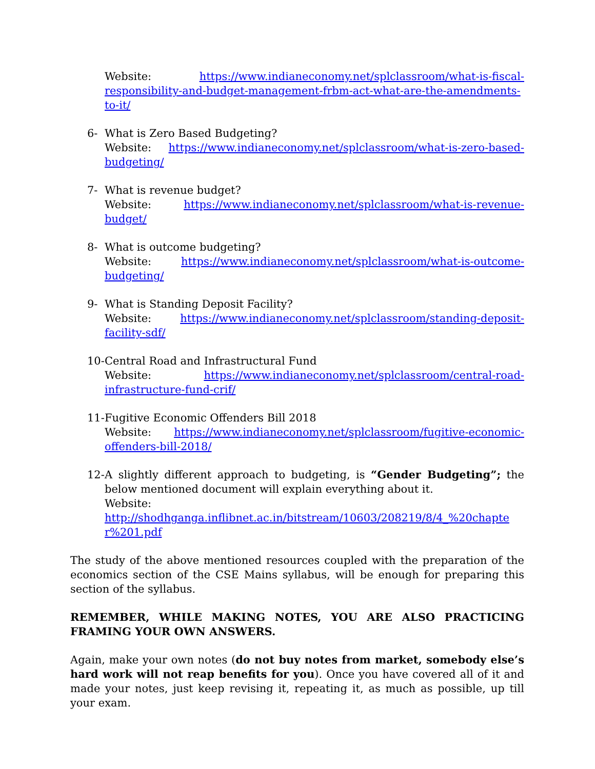Website: https://www.indianeconomy.net/splclassroom/what-is-fiscal-responsibility-and-budget-management-frbm-act-what-are-the-amendments-to-it/
6- What is Zero Based Budgeting?
Website: https://www.indianeconomy.net/splclassroom/what-is-zero-based-budgeting/
7- What is revenue budget?
Website: https://www.indianeconomy.net/splclassroom/what-is-revenue-budget/
8- What is outcome budgeting?
Website: https://www.indianeconomy.net/splclassroom/what-is-outcome-budgeting/
9- What is Standing Deposit Facility?
Website: https://www.indianeconomy.net/splclassroom/standing-deposit-facility-sdf/
10- Central Road and Infrastructural Fund
Website: https://www.indianeconomy.net/splclassroom/central-road-infrastructure-fund-crif/
11- Fugitive Economic Offenders Bill 2018
Website: https://www.indianeconomy.net/splclassroom/fugitive-economic-offenders-bill-2018/
12- A slightly different approach to budgeting, is “Gender Budgeting”; the below mentioned document will explain everything about it.
Website:
http://shodhganga.inflibnet.ac.in/bitstream/10603/208219/8/4_%20chapter%201.pdf
The study of the above mentioned resources coupled with the preparation of the economics section of the CSE Mains syllabus, will be enough for preparing this section of the syllabus.
REMEMBER, WHILE MAKING NOTES, YOU ARE ALSO PRACTICING FRAMING YOUR OWN ANSWERS.
Again, make your own notes (do not buy notes from market, somebody else’s hard work will not reap benefits for you). Once you have covered all of it and made your notes, just keep revising it, repeating it, as much as possible, up till your exam.